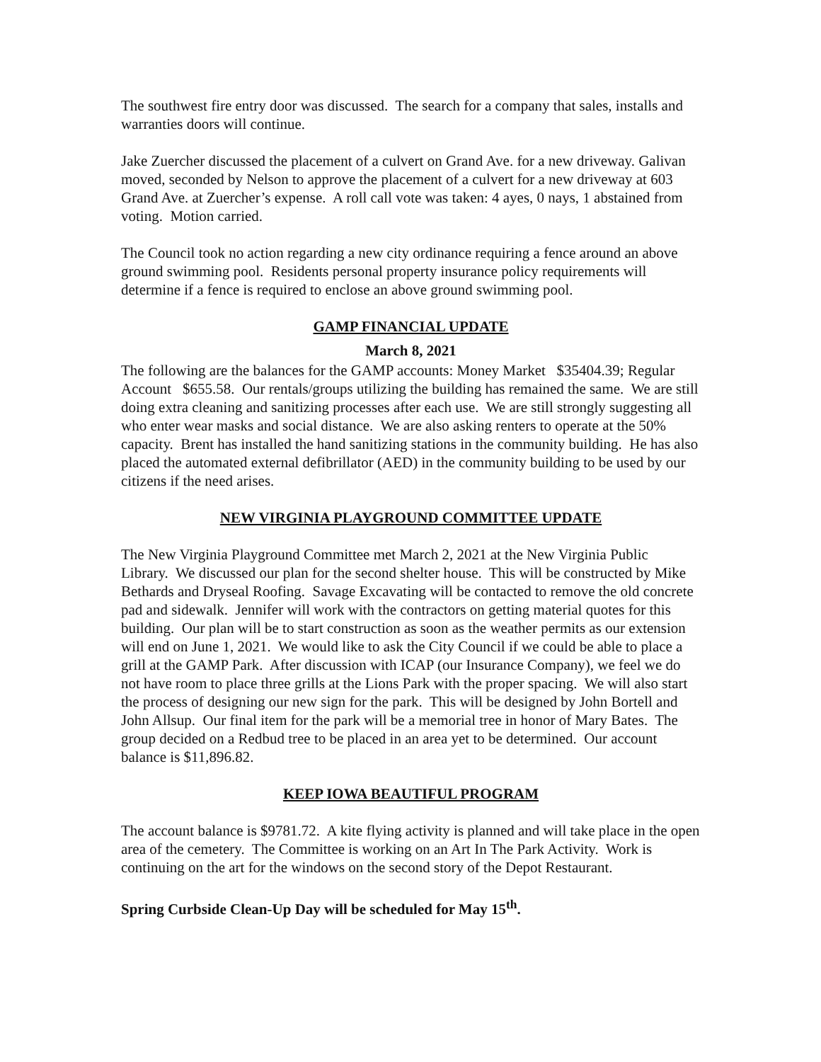The southwest fire entry door was discussed. The search for a company that sales, installs and warranties doors will continue.
Jake Zuercher discussed the placement of a culvert on Grand Ave. for a new driveway. Galivan moved, seconded by Nelson to approve the placement of a culvert for a new driveway at 603 Grand Ave. at Zuercher’s expense. A roll call vote was taken: 4 ayes, 0 nays, 1 abstained from voting. Motion carried.
The Council took no action regarding a new city ordinance requiring a fence around an above ground swimming pool. Residents personal property insurance policy requirements will determine if a fence is required to enclose an above ground swimming pool.
GAMP FINANCIAL UPDATE
March 8, 2021
The following are the balances for the GAMP accounts: Money Market $35404.39; Regular Account $655.58. Our rentals/groups utilizing the building has remained the same. We are still doing extra cleaning and sanitizing processes after each use. We are still strongly suggesting all who enter wear masks and social distance. We are also asking renters to operate at the 50% capacity. Brent has installed the hand sanitizing stations in the community building. He has also placed the automated external defibrillator (AED) in the community building to be used by our citizens if the need arises.
NEW VIRGINIA PLAYGROUND COMMITTEE UPDATE
The New Virginia Playground Committee met March 2, 2021 at the New Virginia Public Library. We discussed our plan for the second shelter house. This will be constructed by Mike Bethards and Dryseal Roofing. Savage Excavating will be contacted to remove the old concrete pad and sidewalk. Jennifer will work with the contractors on getting material quotes for this building. Our plan will be to start construction as soon as the weather permits as our extension will end on June 1, 2021. We would like to ask the City Council if we could be able to place a grill at the GAMP Park. After discussion with ICAP (our Insurance Company), we feel we do not have room to place three grills at the Lions Park with the proper spacing. We will also start the process of designing our new sign for the park. This will be designed by John Bortell and John Allsup. Our final item for the park will be a memorial tree in honor of Mary Bates. The group decided on a Redbud tree to be placed in an area yet to be determined. Our account balance is $11,896.82.
KEEP IOWA BEAUTIFUL PROGRAM
The account balance is $9781.72. A kite flying activity is planned and will take place in the open area of the cemetery. The Committee is working on an Art In The Park Activity. Work is continuing on the art for the windows on the second story of the Depot Restaurant.
Spring Curbside Clean-Up Day will be scheduled for May 15<sup>th</sup>.